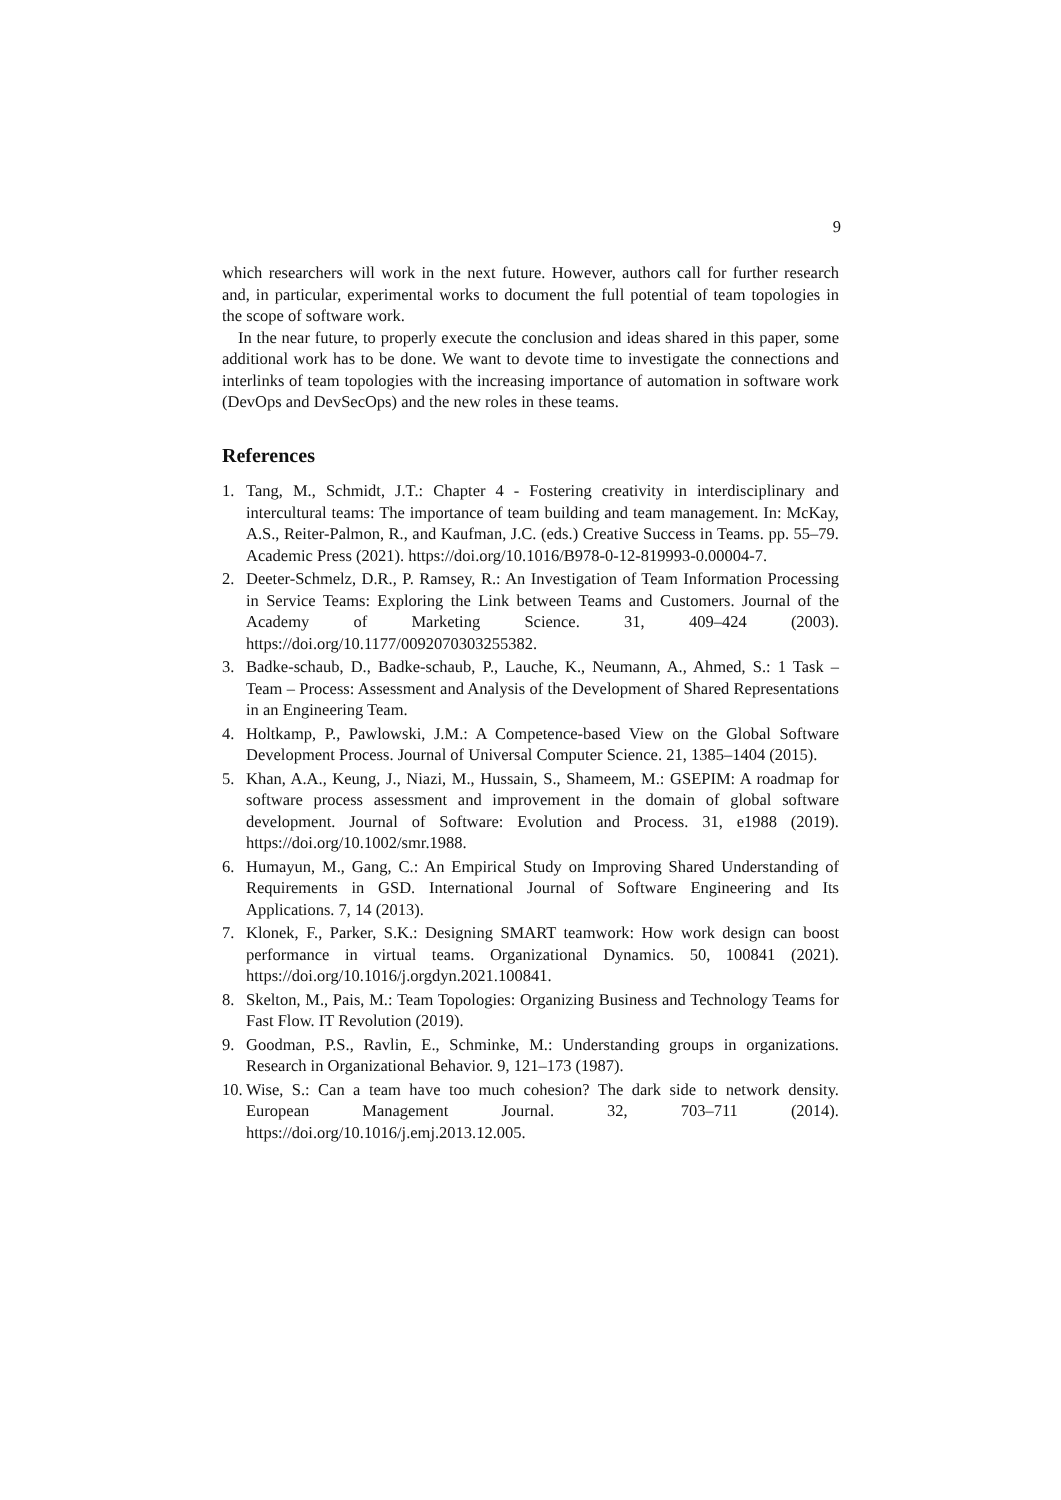9
which researchers will work in the next future. However, authors call for further research and, in particular, experimental works to document the full potential of team topologies in the scope of software work.
In the near future, to properly execute the conclusion and ideas shared in this paper, some additional work has to be done. We want to devote time to investigate the connections and interlinks of team topologies with the increasing importance of automation in software work (DevOps and DevSecOps) and the new roles in these teams.
References
1. Tang, M., Schmidt, J.T.: Chapter 4 - Fostering creativity in interdisciplinary and intercultural teams: The importance of team building and team management. In: McKay, A.S., Reiter-Palmon, R., and Kaufman, J.C. (eds.) Creative Success in Teams. pp. 55–79. Academic Press (2021). https://doi.org/10.1016/B978-0-12-819993-0.00004-7.
2. Deeter-Schmelz, D.R., P. Ramsey, R.: An Investigation of Team Information Processing in Service Teams: Exploring the Link between Teams and Customers. Journal of the Academy of Marketing Science. 31, 409–424 (2003). https://doi.org/10.1177/0092070303255382.
3. Badke-schaub, D., Badke-schaub, P., Lauche, K., Neumann, A., Ahmed, S.: 1 Task – Team – Process: Assessment and Analysis of the Development of Shared Representations in an Engineering Team.
4. Holtkamp, P., Pawlowski, J.M.: A Competence-based View on the Global Software Development Process. Journal of Universal Computer Science. 21, 1385–1404 (2015).
5. Khan, A.A., Keung, J., Niazi, M., Hussain, S., Shameem, M.: GSEPIM: A roadmap for software process assessment and improvement in the domain of global software development. Journal of Software: Evolution and Process. 31, e1988 (2019). https://doi.org/10.1002/smr.1988.
6. Humayun, M., Gang, C.: An Empirical Study on Improving Shared Understanding of Requirements in GSD. International Journal of Software Engineering and Its Applications. 7, 14 (2013).
7. Klonek, F., Parker, S.K.: Designing SMART teamwork: How work design can boost performance in virtual teams. Organizational Dynamics. 50, 100841 (2021). https://doi.org/10.1016/j.orgdyn.2021.100841.
8. Skelton, M., Pais, M.: Team Topologies: Organizing Business and Technology Teams for Fast Flow. IT Revolution (2019).
9. Goodman, P.S., Ravlin, E., Schminke, M.: Understanding groups in organizations. Research in Organizational Behavior. 9, 121–173 (1987).
10. Wise, S.: Can a team have too much cohesion? The dark side to network density. European Management Journal. 32, 703–711 (2014). https://doi.org/10.1016/j.emj.2013.12.005.